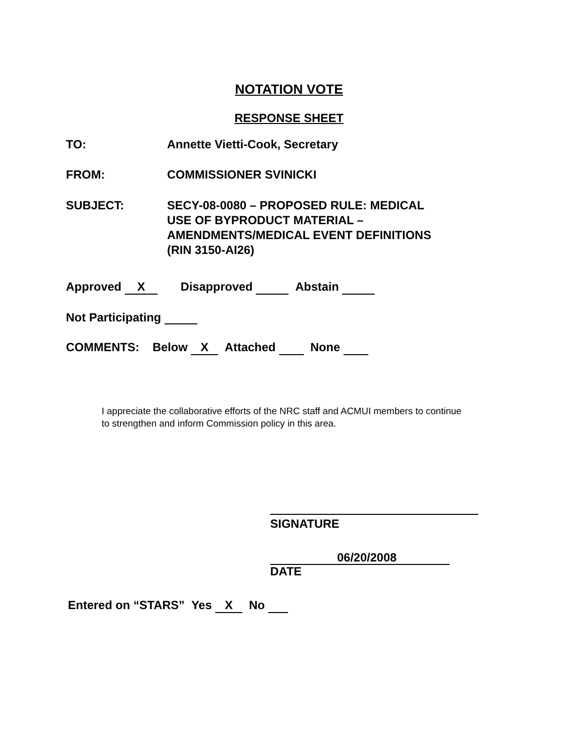NOTATION VOTE
RESPONSE SHEET
TO: Annette Vietti-Cook, Secretary
FROM: COMMISSIONER SVINICKI
SUBJECT: SECY-08-0080 – PROPOSED RULE: MEDICAL
USE OF BYPRODUCT MATERIAL –
AMENDMENTS/MEDICAL EVENT DEFINITIONS
(RIN 3150-AI26)
Approved X Disapproved Abstain
Not Participating
COMMENTS: Below X Attached None
I appreciate the collaborative efforts of the NRC staff and ACMUI members to continue to strengthen and inform Commission policy in this area.
SIGNATURE
06/20/2008
DATE
Entered on “STARS” Yes X No